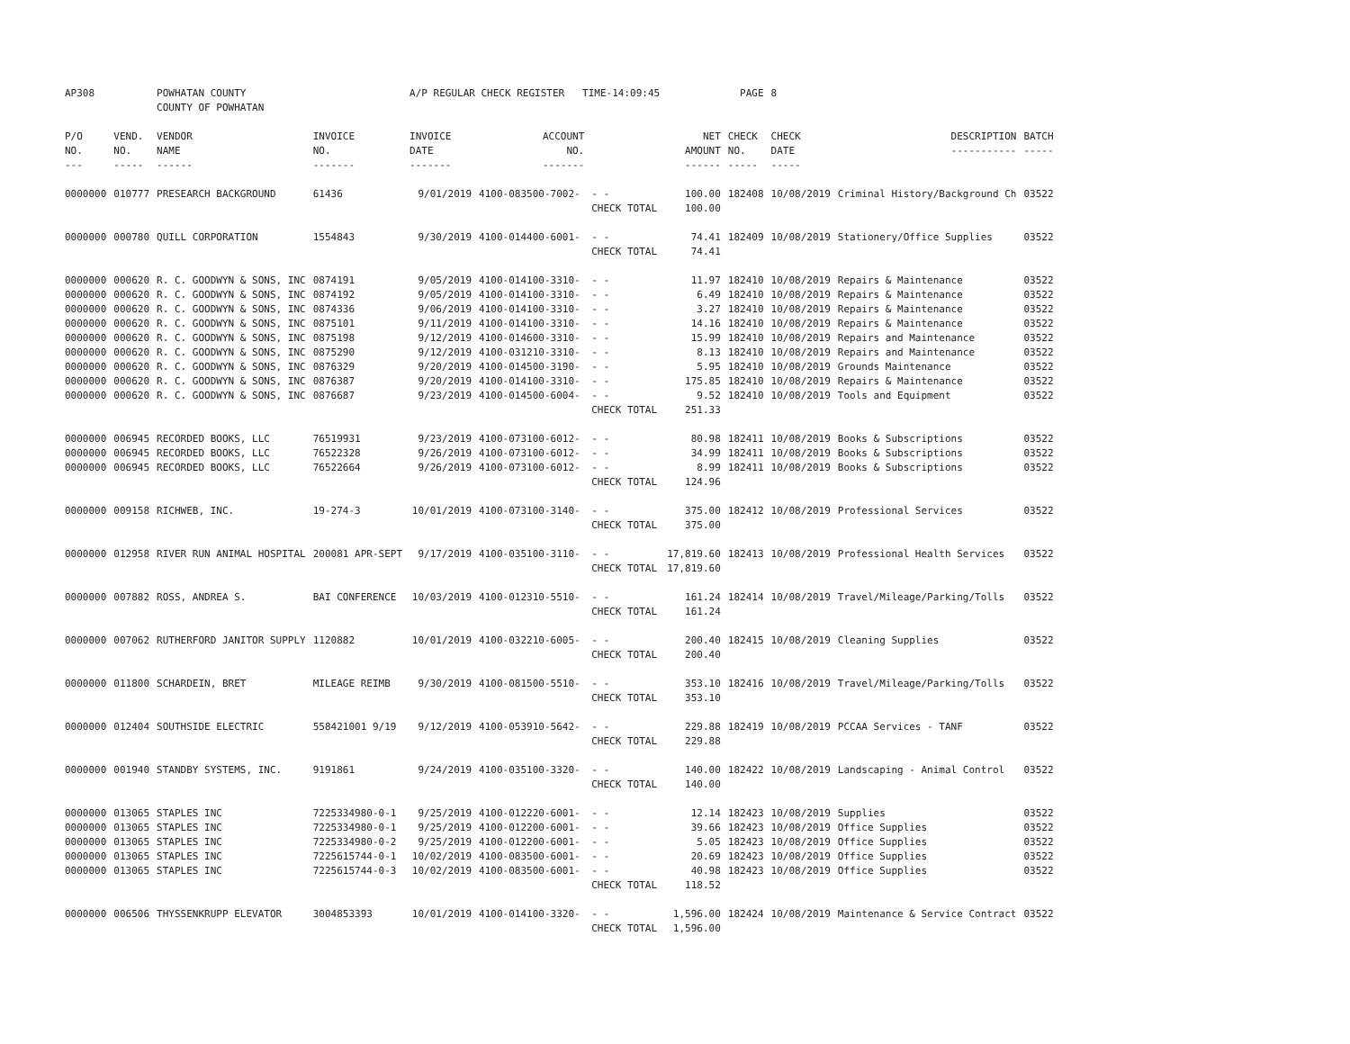| AP308 | | POWHATAN COUNTY COUNTY OF POWHATAN | | A/P REGULAR CHECK REGISTER TIME-14:09:45 | | | | PAGE | 8 | | | |
| P/O NO. --- | VEND. NO. ----- | VENDOR NAME ------ | INVOICE NO. ------- | INVOICE DATE ------- | ACCOUNT NO. ------- | | NET AMOUNT ------ | CHECK NO. ----- | CHECK DATE ----- | DESCRIPTION ----------- | BATCH ----- | |
| 0000000 | 010777 | PRESEARCH BACKGROUND | 61436 | 9/01/2019 | 4100-083500-7002- | - - | 100.00 | 182408 | 10/08/2019 | Criminal History/Background Ch | 03522 | |
| | | | | | | CHECK TOTAL | 100.00 | | | | | |
| 0000000 | 000780 | QUILL CORPORATION | 1554843 | 9/30/2019 | 4100-014400-6001- | - - | 74.41 | 182409 | 10/08/2019 | Stationery/Office Supplies | 03522 | |
| | | | | | | CHECK TOTAL | 74.41 | | | | | |
| 0000000 | 000620 | R. C. GOODWYN & SONS, INC | 0874191 | 9/05/2019 | 4100-014100-3310- | - - | 11.97 | 182410 | 10/08/2019 | Repairs & Maintenance | 03522 | |
| 0000000 | 000620 | R. C. GOODWYN & SONS, INC | 0874192 | 9/05/2019 | 4100-014100-3310- | - - | 6.49 | 182410 | 10/08/2019 | Repairs & Maintenance | 03522 | |
| 0000000 | 000620 | R. C. GOODWYN & SONS, INC | 0874336 | 9/06/2019 | 4100-014100-3310- | - - | 3.27 | 182410 | 10/08/2019 | Repairs & Maintenance | 03522 | |
| 0000000 | 000620 | R. C. GOODWYN & SONS, INC | 0875101 | 9/11/2019 | 4100-014100-3310- | - - | 14.16 | 182410 | 10/08/2019 | Repairs & Maintenance | 03522 | |
| 0000000 | 000620 | R. C. GOODWYN & SONS, INC | 0875198 | 9/12/2019 | 4100-014600-3310- | - - | 15.99 | 182410 | 10/08/2019 | Repairs and Maintenance | 03522 | |
| 0000000 | 000620 | R. C. GOODWYN & SONS, INC | 0875290 | 9/12/2019 | 4100-031210-3310- | - - | 8.13 | 182410 | 10/08/2019 | Repairs and Maintenance | 03522 | |
| 0000000 | 000620 | R. C. GOODWYN & SONS, INC | 0876329 | 9/20/2019 | 4100-014500-3190- | - - | 5.95 | 182410 | 10/08/2019 | Grounds Maintenance | 03522 | |
| 0000000 | 000620 | R. C. GOODWYN & SONS, INC | 0876387 | 9/20/2019 | 4100-014100-3310- | - - | 175.85 | 182410 | 10/08/2019 | Repairs & Maintenance | 03522 | |
| 0000000 | 000620 | R. C. GOODWYN & SONS, INC | 0876687 | 9/23/2019 | 4100-014500-6004- | - - | 9.52 | 182410 | 10/08/2019 | Tools and Equipment | 03522 | |
| | | | | | | CHECK TOTAL | 251.33 | | | | | |
| 0000000 | 006945 | RECORDED BOOKS, LLC | 76519931 | 9/23/2019 | 4100-073100-6012- | - - | 80.98 | 182411 | 10/08/2019 | Books & Subscriptions | 03522 | |
| 0000000 | 006945 | RECORDED BOOKS, LLC | 76522328 | 9/26/2019 | 4100-073100-6012- | - - | 34.99 | 182411 | 10/08/2019 | Books & Subscriptions | 03522 | |
| 0000000 | 006945 | RECORDED BOOKS, LLC | 76522664 | 9/26/2019 | 4100-073100-6012- | - - | 8.99 | 182411 | 10/08/2019 | Books & Subscriptions | 03522 | |
| | | | | | | CHECK TOTAL | 124.96 | | | | | |
| 0000000 | 009158 | RICHWEB, INC. | 19-274-3 | 10/01/2019 | 4100-073100-3140- | - - | 375.00 | 182412 | 10/08/2019 | Professional Services | 03522 | |
| | | | | | | CHECK TOTAL | 375.00 | | | | | |
| 0000000 | 012958 | RIVER RUN ANIMAL HOSPITAL | 200081 APR-SEPT | 9/17/2019 | 4100-035100-3110- | - - | 17,819.60 | 182413 | 10/08/2019 | Professional Health Services | 03522 | |
| | | | | | | CHECK TOTAL | 17,819.60 | | | | | |
| 0000000 | 007882 | ROSS, ANDREA S. | BAI CONFERENCE | 10/03/2019 | 4100-012310-5510- | - - | 161.24 | 182414 | 10/08/2019 | Travel/Mileage/Parking/Tolls | 03522 | |
| | | | | | | CHECK TOTAL | 161.24 | | | | | |
| 0000000 | 007062 | RUTHERFORD JANITOR SUPPLY | 1120882 | 10/01/2019 | 4100-032210-6005- | - - | 200.40 | 182415 | 10/08/2019 | Cleaning Supplies | 03522 | |
| | | | | | | CHECK TOTAL | 200.40 | | | | | |
| 0000000 | 011800 | SCHARDEIN, BRET | MILEAGE REIMB | 9/30/2019 | 4100-081500-5510- | - - | 353.10 | 182416 | 10/08/2019 | Travel/Mileage/Parking/Tolls | 03522 | |
| | | | | | | CHECK TOTAL | 353.10 | | | | | |
| 0000000 | 012404 | SOUTHSIDE ELECTRIC | 558421001 9/19 | 9/12/2019 | 4100-053910-5642- | - - | 229.88 | 182419 | 10/08/2019 | PCCAA Services - TANF | 03522 | |
| | | | | | | CHECK TOTAL | 229.88 | | | | | |
| 0000000 | 001940 | STANDBY SYSTEMS, INC. | 9191861 | 9/24/2019 | 4100-035100-3320- | - - | 140.00 | 182422 | 10/08/2019 | Landscaping - Animal Control | 03522 | |
| | | | | | | CHECK TOTAL | 140.00 | | | | | |
| 0000000 | 013065 | STAPLES INC | 7225334980-0-1 | 9/25/2019 | 4100-012220-6001- | - - | 12.14 | 182423 | 10/08/2019 | Supplies | 03522 | |
| 0000000 | 013065 | STAPLES INC | 7225334980-0-1 | 9/25/2019 | 4100-012200-6001- | - - | 39.66 | 182423 | 10/08/2019 | Office Supplies | 03522 | |
| 0000000 | 013065 | STAPLES INC | 7225334980-0-2 | 9/25/2019 | 4100-012200-6001- | - - | 5.05 | 182423 | 10/08/2019 | Office Supplies | 03522 | |
| 0000000 | 013065 | STAPLES INC | 7225615744-0-1 | 10/02/2019 | 4100-083500-6001- | - - | 20.69 | 182423 | 10/08/2019 | Office Supplies | 03522 | |
| 0000000 | 013065 | STAPLES INC | 7225615744-0-3 | 10/02/2019 | 4100-083500-6001- | - - | 40.98 | 182423 | 10/08/2019 | Office Supplies | 03522 | |
| | | | | | | CHECK TOTAL | 118.52 | | | | | |
| 0000000 | 006506 | THYSSENKRUPP ELEVATOR | 3004853393 | 10/01/2019 | 4100-014100-3320- | - - | 1,596.00 | 182424 | 10/08/2019 | Maintenance & Service Contract | 03522 | |
| | | | | | | CHECK TOTAL | 1,596.00 | | | | | |